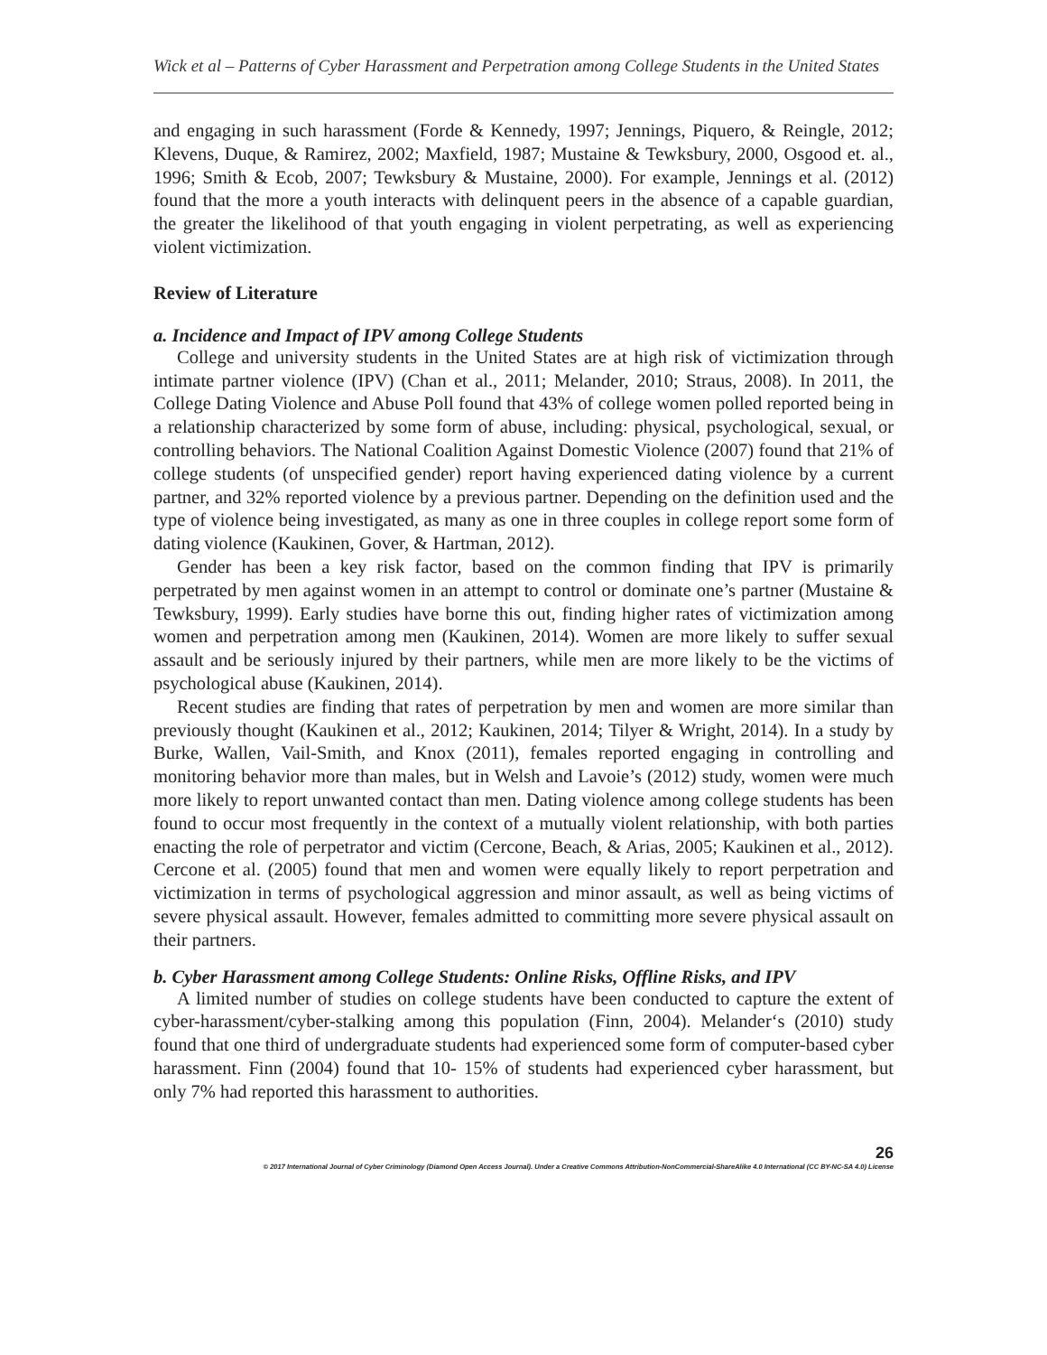Wick et al – Patterns of Cyber Harassment and Perpetration among College Students in the United States
and engaging in such harassment (Forde & Kennedy, 1997; Jennings, Piquero, & Reingle, 2012; Klevens, Duque, & Ramirez, 2002; Maxfield, 1987; Mustaine & Tewksbury, 2000, Osgood et. al., 1996; Smith & Ecob, 2007; Tewksbury & Mustaine, 2000). For example, Jennings et al. (2012) found that the more a youth interacts with delinquent peers in the absence of a capable guardian, the greater the likelihood of that youth engaging in violent perpetrating, as well as experiencing violent victimization.
Review of Literature
a. Incidence and Impact of IPV among College Students
College and university students in the United States are at high risk of victimization through intimate partner violence (IPV) (Chan et al., 2011; Melander, 2010; Straus, 2008). In 2011, the College Dating Violence and Abuse Poll found that 43% of college women polled reported being in a relationship characterized by some form of abuse, including: physical, psychological, sexual, or controlling behaviors. The National Coalition Against Domestic Violence (2007) found that 21% of college students (of unspecified gender) report having experienced dating violence by a current partner, and 32% reported violence by a previous partner. Depending on the definition used and the type of violence being investigated, as many as one in three couples in college report some form of dating violence (Kaukinen, Gover, & Hartman, 2012).
Gender has been a key risk factor, based on the common finding that IPV is primarily perpetrated by men against women in an attempt to control or dominate one’s partner (Mustaine & Tewksbury, 1999). Early studies have borne this out, finding higher rates of victimization among women and perpetration among men (Kaukinen, 2014). Women are more likely to suffer sexual assault and be seriously injured by their partners, while men are more likely to be the victims of psychological abuse (Kaukinen, 2014).
Recent studies are finding that rates of perpetration by men and women are more similar than previously thought (Kaukinen et al., 2012; Kaukinen, 2014; Tilyer & Wright, 2014). In a study by Burke, Wallen, Vail-Smith, and Knox (2011), females reported engaging in controlling and monitoring behavior more than males, but in Welsh and Lavoie’s (2012) study, women were much more likely to report unwanted contact than men. Dating violence among college students has been found to occur most frequently in the context of a mutually violent relationship, with both parties enacting the role of perpetrator and victim (Cercone, Beach, & Arias, 2005; Kaukinen et al., 2012). Cercone et al. (2005) found that men and women were equally likely to report perpetration and victimization in terms of psychological aggression and minor assault, as well as being victims of severe physical assault. However, females admitted to committing more severe physical assault on their partners.
b. Cyber Harassment among College Students: Online Risks, Offline Risks, and IPV
A limited number of studies on college students have been conducted to capture the extent of cyber-harassment/cyber-stalking among this population (Finn, 2004). Melander‘s (2010) study found that one third of undergraduate students had experienced some form of computer-based cyber harassment. Finn (2004) found that 10- 15% of students had experienced cyber harassment, but only 7% had reported this harassment to authorities.
26
© 2017 International Journal of Cyber Criminology (Diamond Open Access Journal). Under a Creative Commons Attribution-NonCommercial-ShareAlike 4.0 International (CC BY-NC-SA 4.0) License